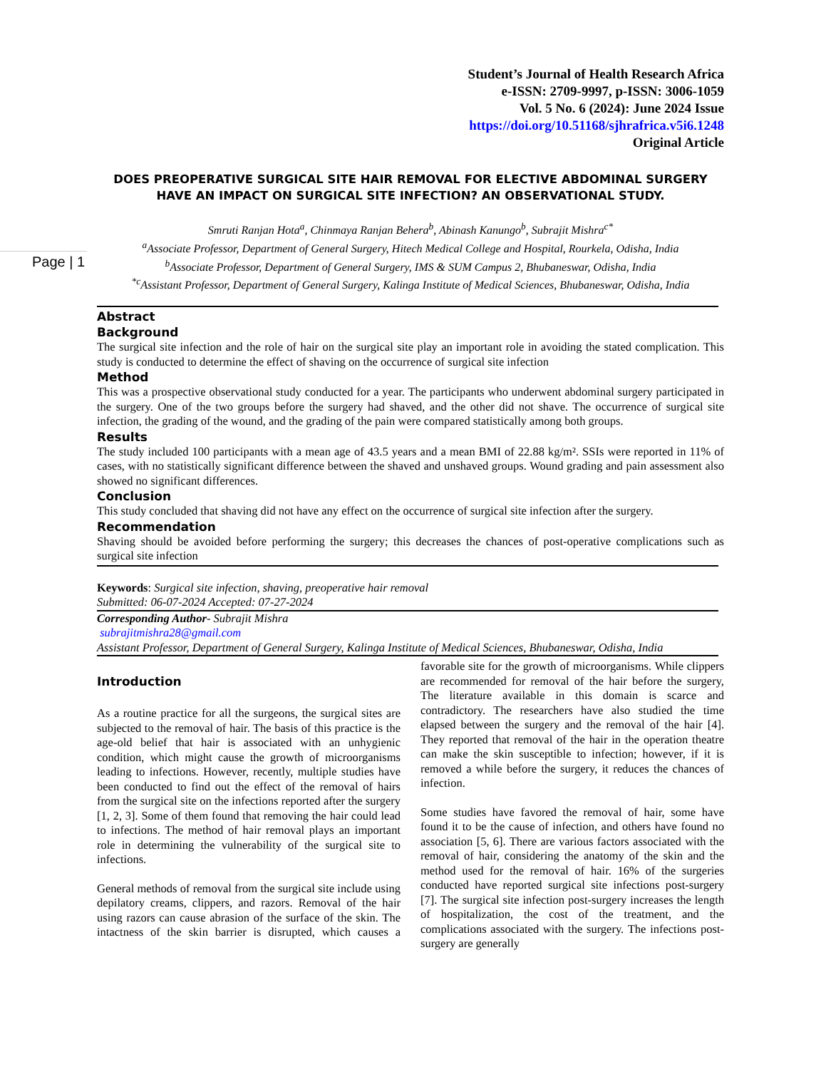Page | 1
Student’s Journal of Health Research Africa
e-ISSN: 2709-9997, p-ISSN: 3006-1059
Vol. 5 No. 6 (2024): June 2024 Issue
https://doi.org/10.51168/sjhrafrica.v5i6.1248
Original Article
DOES PREOPERATIVE SURGICAL SITE HAIR REMOVAL FOR ELECTIVE ABDOMINAL SURGERY HAVE AN IMPACT ON SURGICAL SITE INFECTION? AN OBSERVATIONAL STUDY.
Smruti Ranjan Hota<sup>a</sup>, Chinmaya Ranjan Behera<sup>b</sup>, Abinash Kanungo<sup>b</sup>, Subrajit Mishra<sup>c*</sup>
<sup>a</sup> Associate Professor, Department of General Surgery, Hitech Medical College and Hospital, Rourkela, Odisha, India
<sup>b</sup> Associate Professor, Department of General Surgery, IMS & SUM Campus 2, Bhubaneswar, Odisha, India
<sup>*c</sup>Assistant Professor, Department of General Surgery, Kalinga Institute of Medical Sciences, Bhubaneswar, Odisha, India
Abstract
Background
The surgical site infection and the role of hair on the surgical site play an important role in avoiding the stated complication. This study is conducted to determine the effect of shaving on the occurrence of surgical site infection
Method
This was a prospective observational study conducted for a year. The participants who underwent abdominal surgery participated in the surgery. One of the two groups before the surgery had shaved, and the other did not shave. The occurrence of surgical site infection, the grading of the wound, and the grading of the pain were compared statistically among both groups.
Results
The study included 100 participants with a mean age of 43.5 years and a mean BMI of 22.88 kg/m². SSIs were reported in 11% of cases, with no statistically significant difference between the shaved and unshaved groups. Wound grading and pain assessment also showed no significant differences.
Conclusion
This study concluded that shaving did not have any effect on the occurrence of surgical site infection after the surgery.
Recommendation
Shaving should be avoided before performing the surgery; this decreases the chances of post-operative complications such as surgical site infection
Keywords: Surgical site infection, shaving, preoperative hair removal
Submitted: 06-07-2024 Accepted: 07-27-2024
Corresponding Author- Subrajit Mishra
subrajitmishra28@gmail.com
Assistant Professor, Department of General Surgery, Kalinga Institute of Medical Sciences, Bhubaneswar, Odisha, India
Introduction
As a routine practice for all the surgeons, the surgical sites are subjected to the removal of hair. The basis of this practice is the age-old belief that hair is associated with an unhygienic condition, which might cause the growth of microorganisms leading to infections. However, recently, multiple studies have been conducted to find out the effect of the removal of hairs from the surgical site on the infections reported after the surgery [1, 2, 3]. Some of them found that removing the hair could lead to infections. The method of hair removal plays an important role in determining the vulnerability of the surgical site to infections.
General methods of removal from the surgical site include using depilatory creams, clippers, and razors. Removal of the hair using razors can cause abrasion of the surface of the skin. The intactness of the skin barrier is disrupted, which causes a favorable site for the growth of microorganisms. While clippers are recommended for removal of the hair before the surgery, The literature available in this domain is scarce and contradictory. The researchers have also studied the time elapsed between the surgery and the removal of the hair [4]. They reported that removal of the hair in the operation theatre can make the skin susceptible to infection; however, if it is removed a while before the surgery, it reduces the chances of infection.
Some studies have favored the removal of hair, some have found it to be the cause of infection, and others have found no association [5, 6]. There are various factors associated with the removal of hair, considering the anatomy of the skin and the method used for the removal of hair. 16% of the surgeries conducted have reported surgical site infections post-surgery [7]. The surgical site infection post-surgery increases the length of hospitalization, the cost of the treatment, and the complications associated with the surgery. The infections post-surgery are generally